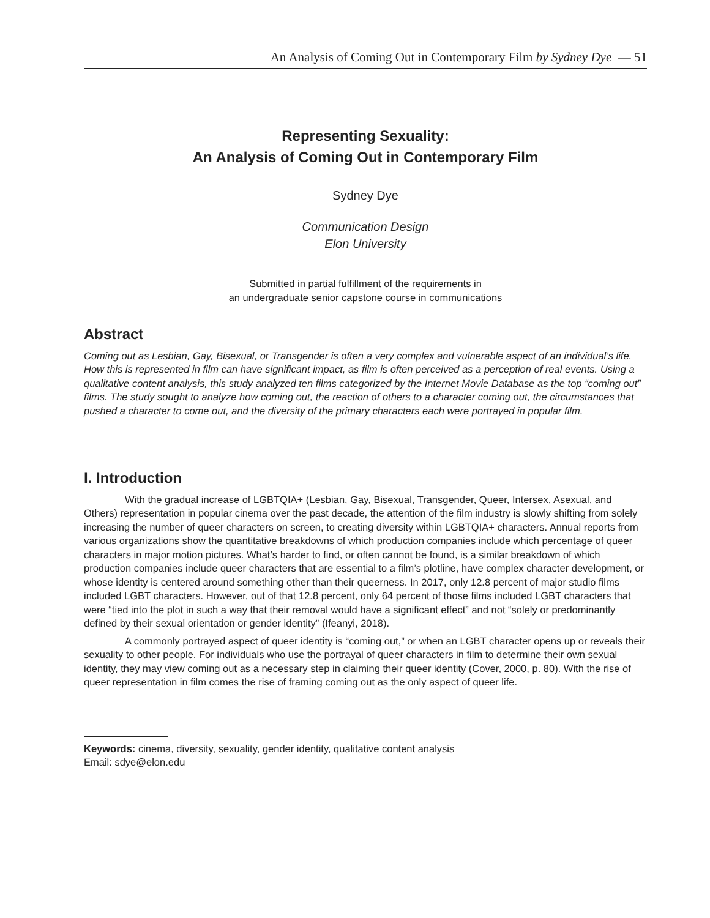An Analysis of Coming Out in Contemporary Film by Sydney Dye — 51
Representing Sexuality:
An Analysis of Coming Out in Contemporary Film
Sydney Dye
Communication Design
Elon University
Submitted in partial fulfillment of the requirements in
an undergraduate senior capstone course in communications
Abstract
Coming out as Lesbian, Gay, Bisexual, or Transgender is often a very complex and vulnerable aspect of an individual’s life. How this is represented in film can have significant impact, as film is often perceived as a perception of real events. Using a qualitative content analysis, this study analyzed ten films categorized by the Internet Movie Database as the top “coming out” films. The study sought to analyze how coming out, the reaction of others to a character coming out, the circumstances that pushed a character to come out, and the diversity of the primary characters each were portrayed in popular film.
I. Introduction
With the gradual increase of LGBTQIA+ (Lesbian, Gay, Bisexual, Transgender, Queer, Intersex, Asexual, and Others) representation in popular cinema over the past decade, the attention of the film industry is slowly shifting from solely increasing the number of queer characters on screen, to creating diversity within LGBTQIA+ characters. Annual reports from various organizations show the quantitative breakdowns of which production companies include which percentage of queer characters in major motion pictures. What’s harder to find, or often cannot be found, is a similar breakdown of which production companies include queer characters that are essential to a film’s plotline, have complex character development, or whose identity is centered around something other than their queerness. In 2017, only 12.8 percent of major studio films included LGBT characters. However, out of that 12.8 percent, only 64 percent of those films included LGBT characters that were “tied into the plot in such a way that their removal would have a significant effect” and not “solely or predominantly defined by their sexual orientation or gender identity” (Ifeanyi, 2018).
A commonly portrayed aspect of queer identity is “coming out,” or when an LGBT character opens up or reveals their sexuality to other people. For individuals who use the portrayal of queer characters in film to determine their own sexual identity, they may view coming out as a necessary step in claiming their queer identity (Cover, 2000, p. 80). With the rise of queer representation in film comes the rise of framing coming out as the only aspect of queer life.
Keywords: cinema, diversity, sexuality, gender identity, qualitative content analysis
Email: sdye@elon.edu